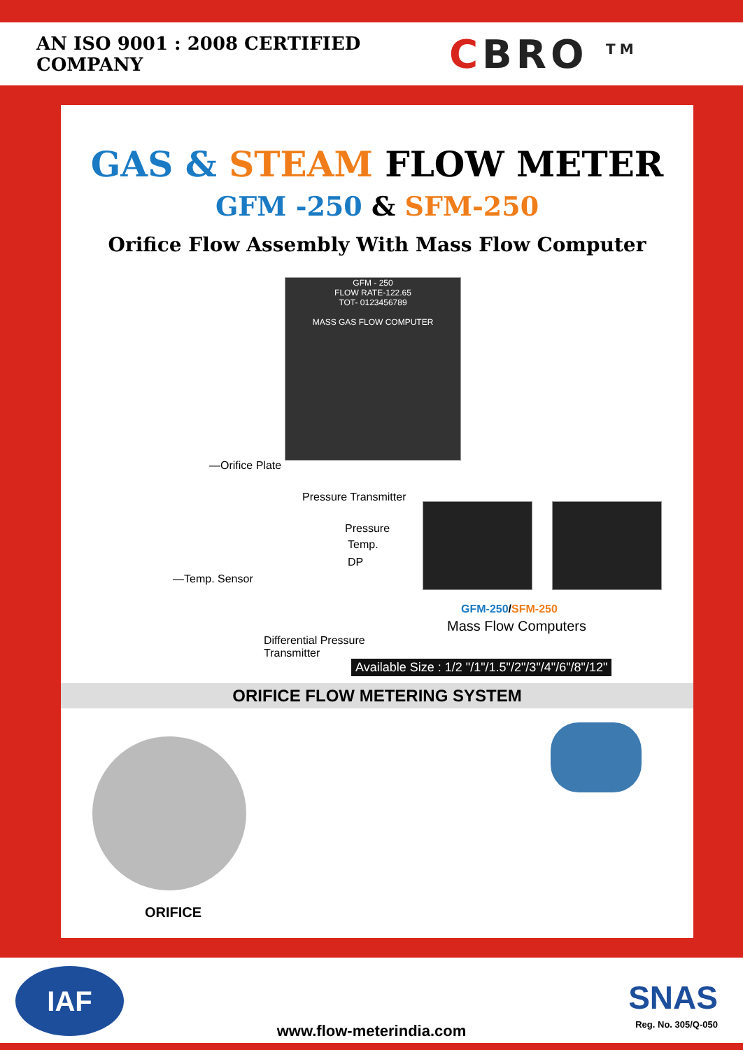AN ISO 9001 : 2008 CERTIFIED COMPANY
CBRO <sup>TM</sup>
GAS & STEAM FLOW METER
GFM -250 & SFM-250
Orifice Flow Assembly With Mass Flow Computer
GFM - 250
FLOW RATE-122.65
TOT- 0123456789
MASS GAS FLOW COMPUTER
—Orifice Plate
Pressure Transmitter
Pressure
Temp.
DP
—Temp. Sensor
GFM-250/SFM-250
Mass Flow Computers
Differential Pressure
Transmitter
Available Size : 1/2 "/1"/1.5"/2"/3"/4"/6"/8"/12"
ORIFICE FLOW METERING SYSTEM
ORIFICE
IAF
www.flow-meterindia.com
SNAS
Reg. No. 305/Q-050